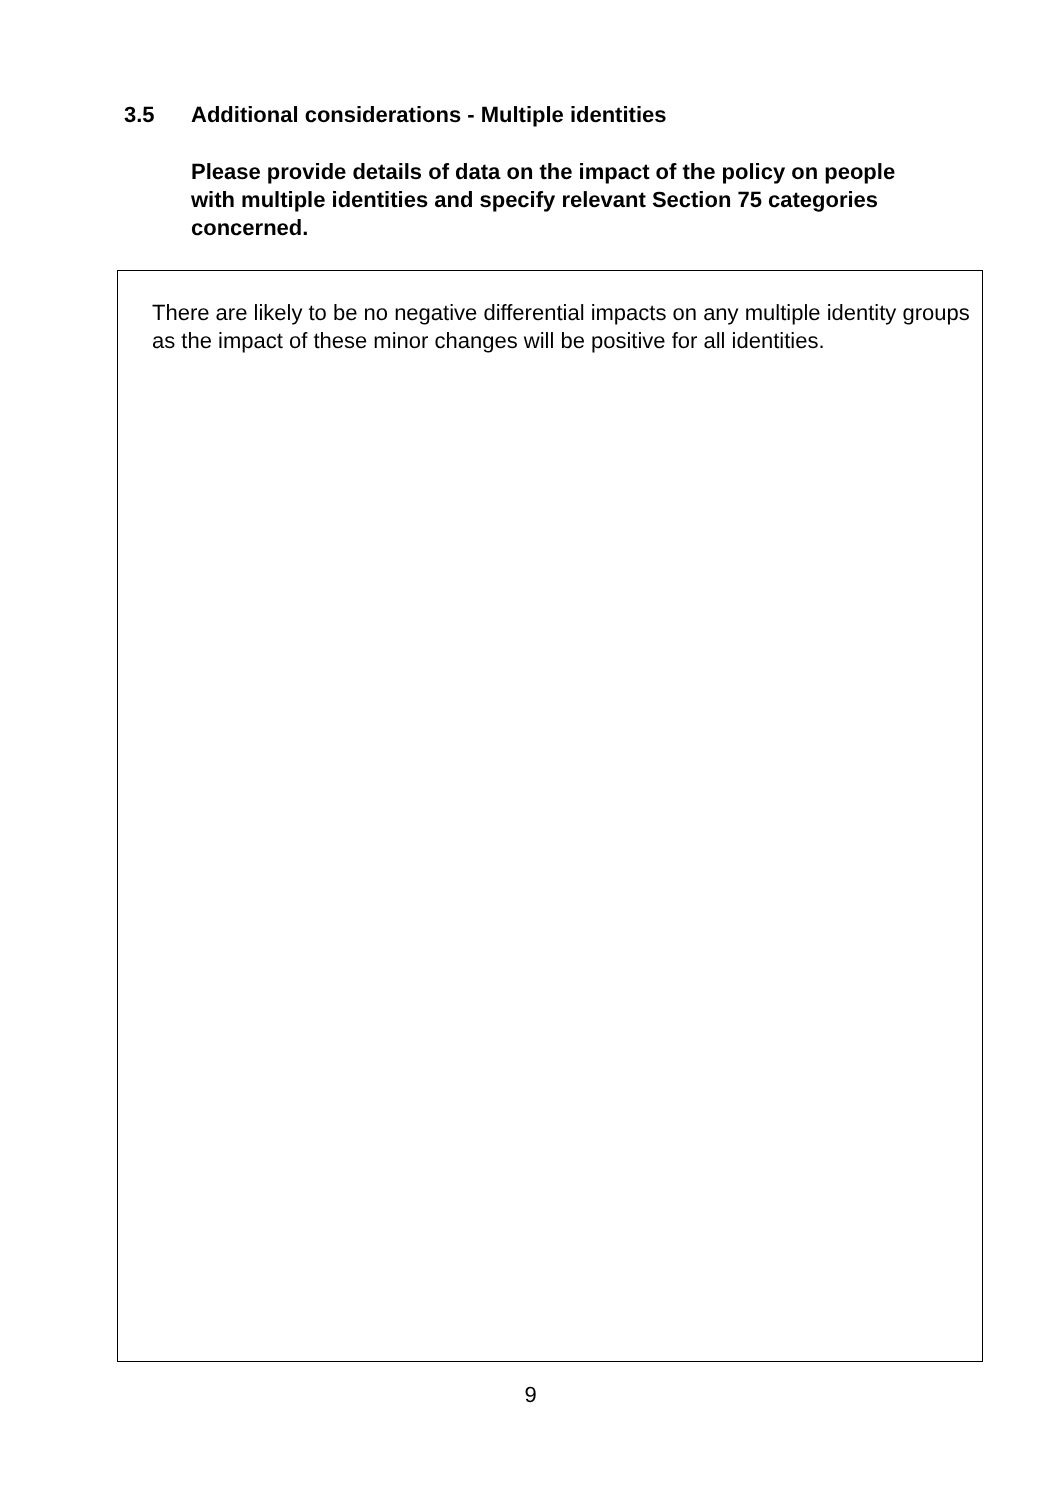3.5 Additional considerations - Multiple identities
Please provide details of data on the impact of the policy on people with multiple identities and specify relevant Section 75 categories concerned.
There are likely to be no negative differential impacts on any multiple identity groups as the impact of these minor changes will be positive for all identities.
9